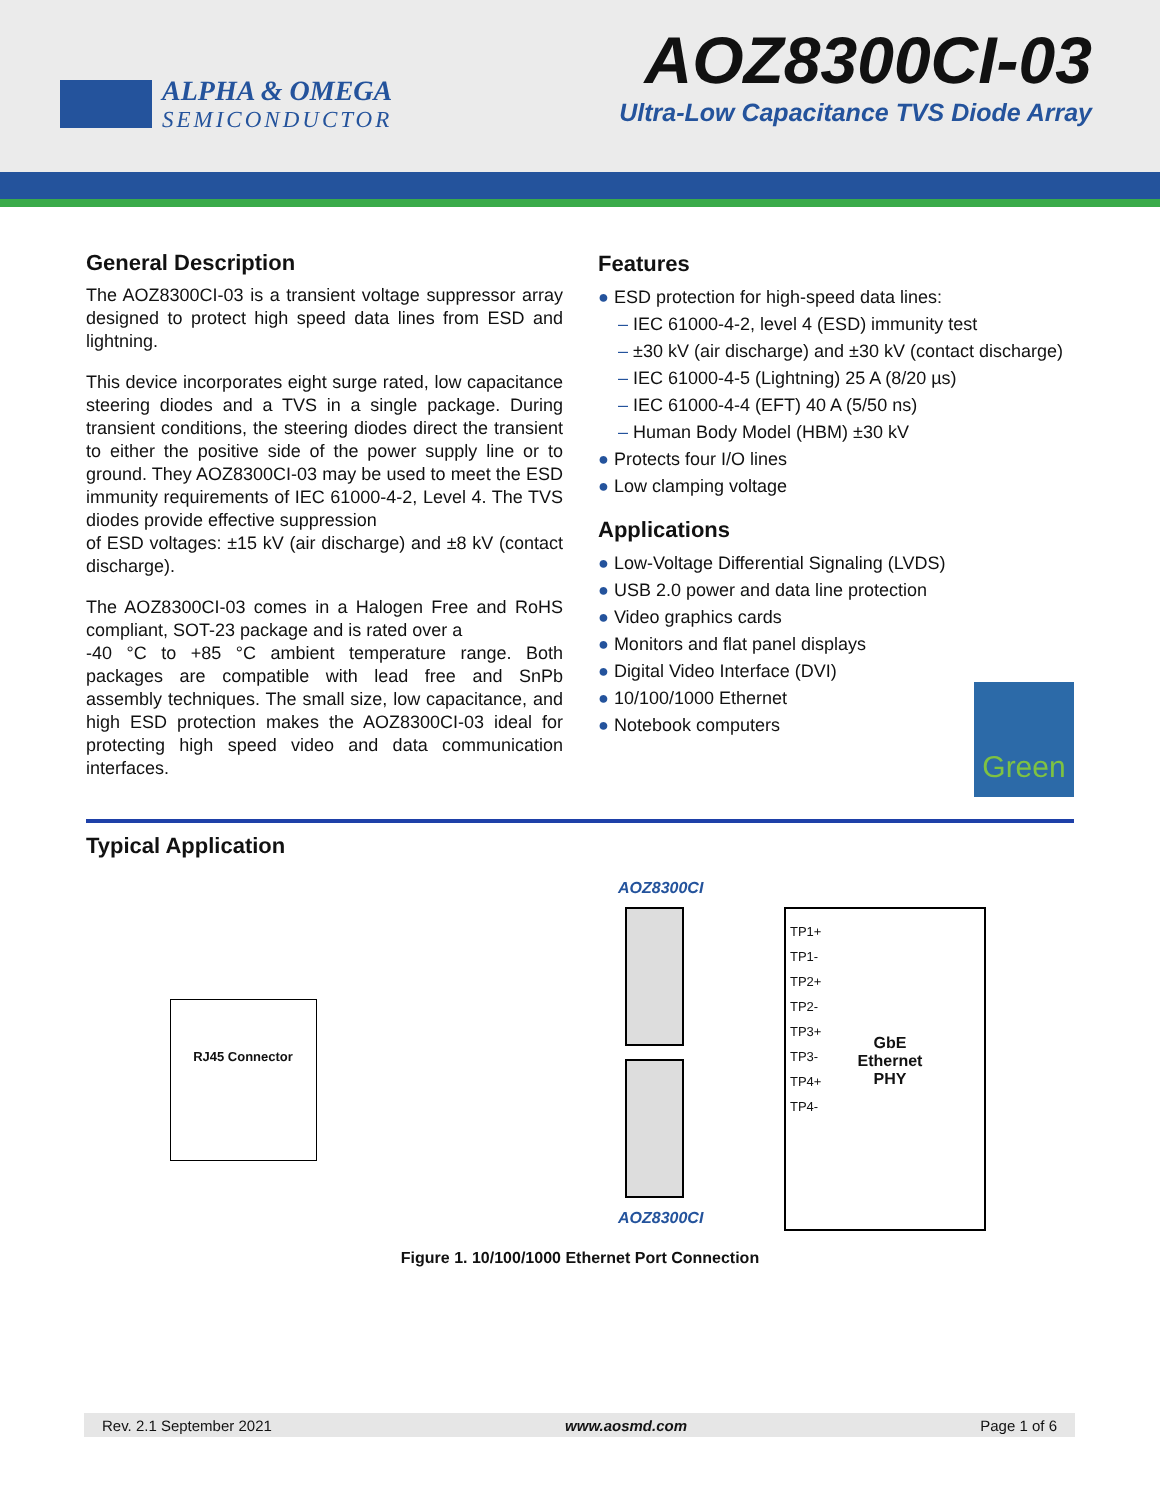ALPHA & OMEGA
SEMICONDUCTOR
AOZ8300CI-03
Ultra-Low Capacitance TVS Diode Array
General Description
The AOZ8300CI-03 is a transient voltage suppressor array designed to protect high speed data lines from ESD and lightning.
This device incorporates eight surge rated, low capacitance steering diodes and a TVS in a single package. During transient conditions, the steering diodes direct the transient to either the positive side of the power supply line or to ground. They AOZ8300CI-03 may be used to meet the ESD immunity requirements of IEC 61000-4-2, Level 4. The TVS diodes provide effective suppression
of ESD voltages: ±15 kV (air discharge) and ±8 kV (contact discharge).
The AOZ8300CI-03 comes in a Halogen Free and RoHS compliant, SOT-23 package and is rated over a
-40 °C to +85 °C ambient temperature range. Both packages are compatible with lead free and SnPb assembly techniques. The small size, low capacitance, and high ESD protection makes the AOZ8300CI-03 ideal for protecting high speed video and data communication interfaces.
Features
● ESD protection for high-speed data lines:
– IEC 61000-4-2, level 4 (ESD) immunity test
– ±30 kV (air discharge) and ±30 kV (contact discharge)
– IEC 61000-4-5 (Lightning) 25 A (8/20 µs)
– IEC 61000-4-4 (EFT) 40 A (5/50 ns)
– Human Body Model (HBM) ±30 kV
● Protects four I/O lines
● Low clamping voltage
Applications
● Low-Voltage Differential Signaling (LVDS)
● USB 2.0 power and data line protection
● Video graphics cards
● Monitors and flat panel displays
● Digital Video Interface (DVI)
● 10/100/1000 Ethernet
● Notebook computers
Green
Typical Application
RJ45 Connector
AOZ8300CI
AOZ8300CI
TP1+
TP1-
TP2+
TP2-
TP3+
TP3-
TP4+
TP4-
GbE Ethernet PHY
Figure 1. 10/100/1000 Ethernet Port Connection
Rev. 2.1 September 2021 www.aosmd.com Page 1 of 6